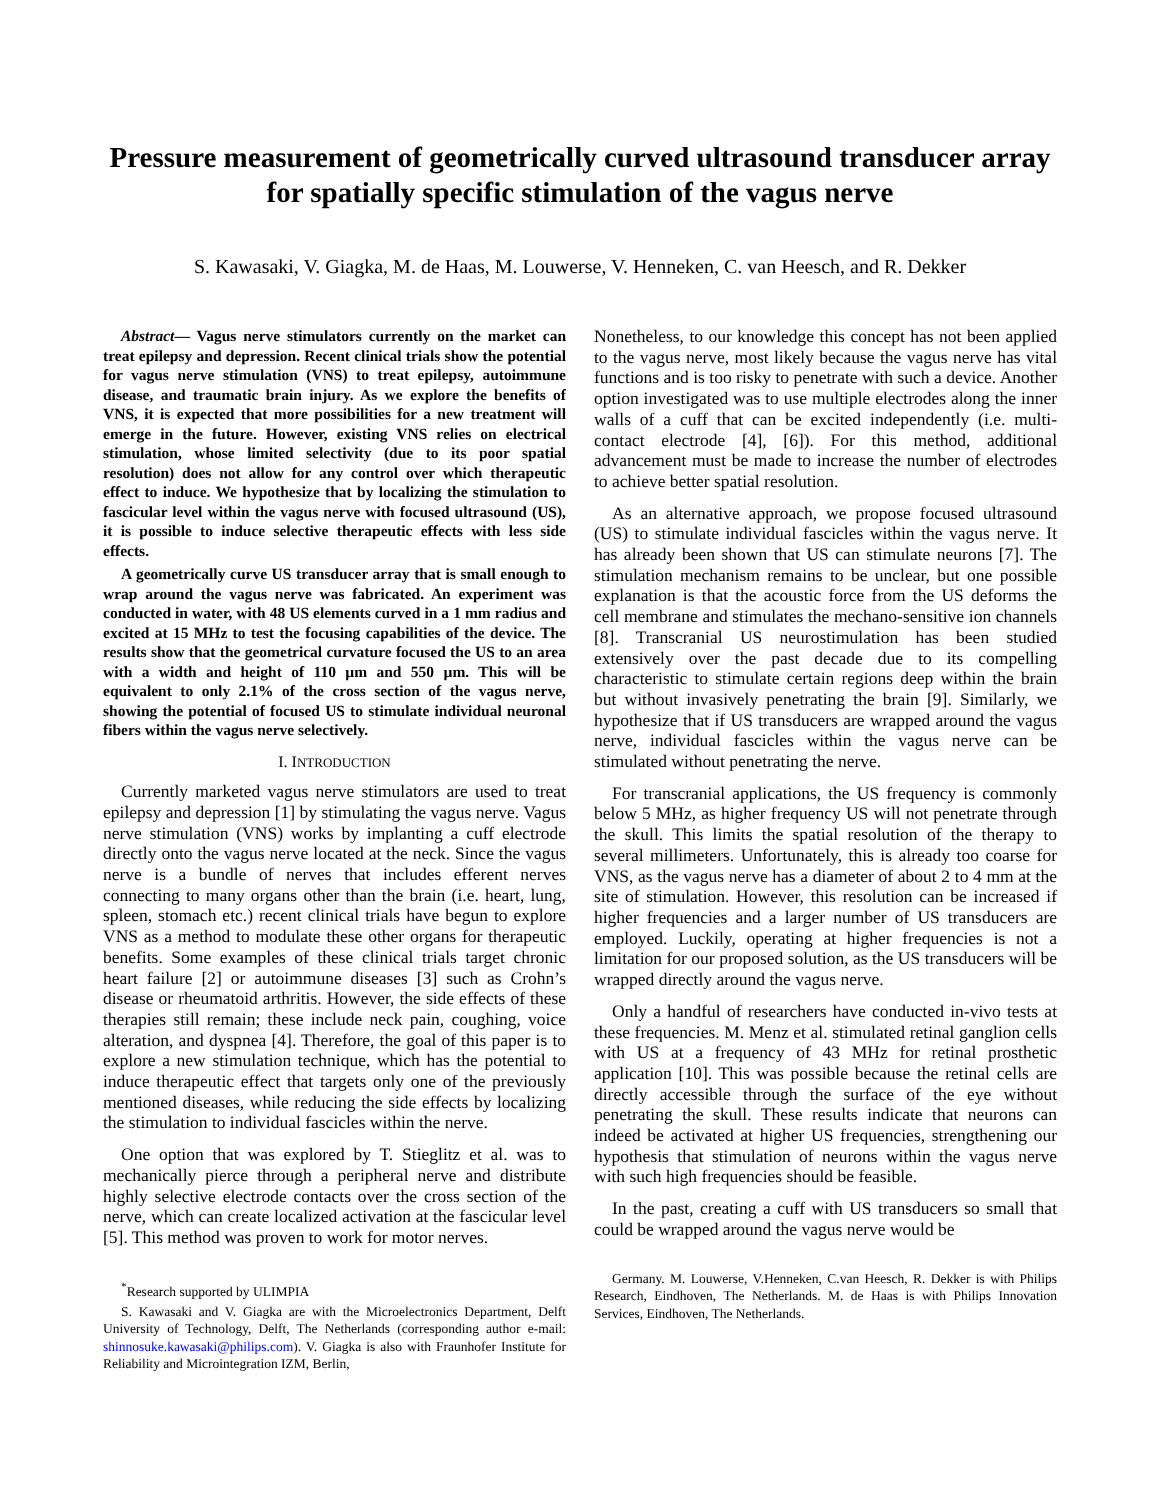Pressure measurement of geometrically curved ultrasound transducer array for spatially specific stimulation of the vagus nerve
S. Kawasaki, V. Giagka, M. de Haas, M. Louwerse, V. Henneken, C. van Heesch, and R. Dekker
Abstract— Vagus nerve stimulators currently on the market can treat epilepsy and depression. Recent clinical trials show the potential for vagus nerve stimulation (VNS) to treat epilepsy, autoimmune disease, and traumatic brain injury. As we explore the benefits of VNS, it is expected that more possibilities for a new treatment will emerge in the future. However, existing VNS relies on electrical stimulation, whose limited selectivity (due to its poor spatial resolution) does not allow for any control over which therapeutic effect to induce. We hypothesize that by localizing the stimulation to fascicular level within the vagus nerve with focused ultrasound (US), it is possible to induce selective therapeutic effects with less side effects.
A geometrically curve US transducer array that is small enough to wrap around the vagus nerve was fabricated. An experiment was conducted in water, with 48 US elements curved in a 1 mm radius and excited at 15 MHz to test the focusing capabilities of the device. The results show that the geometrical curvature focused the US to an area with a width and height of 110 µm and 550 µm. This will be equivalent to only 2.1% of the cross section of the vagus nerve, showing the potential of focused US to stimulate individual neuronal fibers within the vagus nerve selectively.
I. INTRODUCTION
Currently marketed vagus nerve stimulators are used to treat epilepsy and depression [1] by stimulating the vagus nerve. Vagus nerve stimulation (VNS) works by implanting a cuff electrode directly onto the vagus nerve located at the neck. Since the vagus nerve is a bundle of nerves that includes efferent nerves connecting to many organs other than the brain (i.e. heart, lung, spleen, stomach etc.) recent clinical trials have begun to explore VNS as a method to modulate these other organs for therapeutic benefits. Some examples of these clinical trials target chronic heart failure [2] or autoimmune diseases [3] such as Crohn’s disease or rheumatoid arthritis. However, the side effects of these therapies still remain; these include neck pain, coughing, voice alteration, and dyspnea [4]. Therefore, the goal of this paper is to explore a new stimulation technique, which has the potential to induce therapeutic effect that targets only one of the previously mentioned diseases, while reducing the side effects by localizing the stimulation to individual fascicles within the nerve.
One option that was explored by T. Stieglitz et al. was to mechanically pierce through a peripheral nerve and distribute highly selective electrode contacts over the cross section of the nerve, which can create localized activation at the fascicular level [5]. This method was proven to work for motor nerves.
<sup>*</sup> Research supported by ULIMPIA
S. Kawasaki and V. Giagka are with the Microelectronics Department, Delft University of Technology, Delft, The Netherlands (corresponding author e-mail: shinnosuke.kawasaki@philips.com). V. Giagka is also with Fraunhofer Institute for Reliability and Microintegration IZM, Berlin,
Nonetheless, to our knowledge this concept has not been applied to the vagus nerve, most likely because the vagus nerve has vital functions and is too risky to penetrate with such a device. Another option investigated was to use multiple electrodes along the inner walls of a cuff that can be excited independently (i.e. multi-contact electrode [4], [6]). For this method, additional advancement must be made to increase the number of electrodes to achieve better spatial resolution.
As an alternative approach, we propose focused ultrasound (US) to stimulate individual fascicles within the vagus nerve. It has already been shown that US can stimulate neurons [7]. The stimulation mechanism remains to be unclear, but one possible explanation is that the acoustic force from the US deforms the cell membrane and stimulates the mechano-sensitive ion channels [8]. Transcranial US neurostimulation has been studied extensively over the past decade due to its compelling characteristic to stimulate certain regions deep within the brain but without invasively penetrating the brain [9]. Similarly, we hypothesize that if US transducers are wrapped around the vagus nerve, individual fascicles within the vagus nerve can be stimulated without penetrating the nerve.
For transcranial applications, the US frequency is commonly below 5 MHz, as higher frequency US will not penetrate through the skull. This limits the spatial resolution of the therapy to several millimeters. Unfortunately, this is already too coarse for VNS, as the vagus nerve has a diameter of about 2 to 4 mm at the site of stimulation. However, this resolution can be increased if higher frequencies and a larger number of US transducers are employed. Luckily, operating at higher frequencies is not a limitation for our proposed solution, as the US transducers will be wrapped directly around the vagus nerve.
Only a handful of researchers have conducted in-vivo tests at these frequencies. M. Menz et al. stimulated retinal ganglion cells with US at a frequency of 43 MHz for retinal prosthetic application [10]. This was possible because the retinal cells are directly accessible through the surface of the eye without penetrating the skull. These results indicate that neurons can indeed be activated at higher US frequencies, strengthening our hypothesis that stimulation of neurons within the vagus nerve with such high frequencies should be feasible.
In the past, creating a cuff with US transducers so small that could be wrapped around the vagus nerve would be
Germany. M. Louwerse, V.Henneken, C.van Heesch, R. Dekker is with Philips Research, Eindhoven, The Netherlands. M. de Haas is with Philips Innovation Services, Eindhoven, The Netherlands.